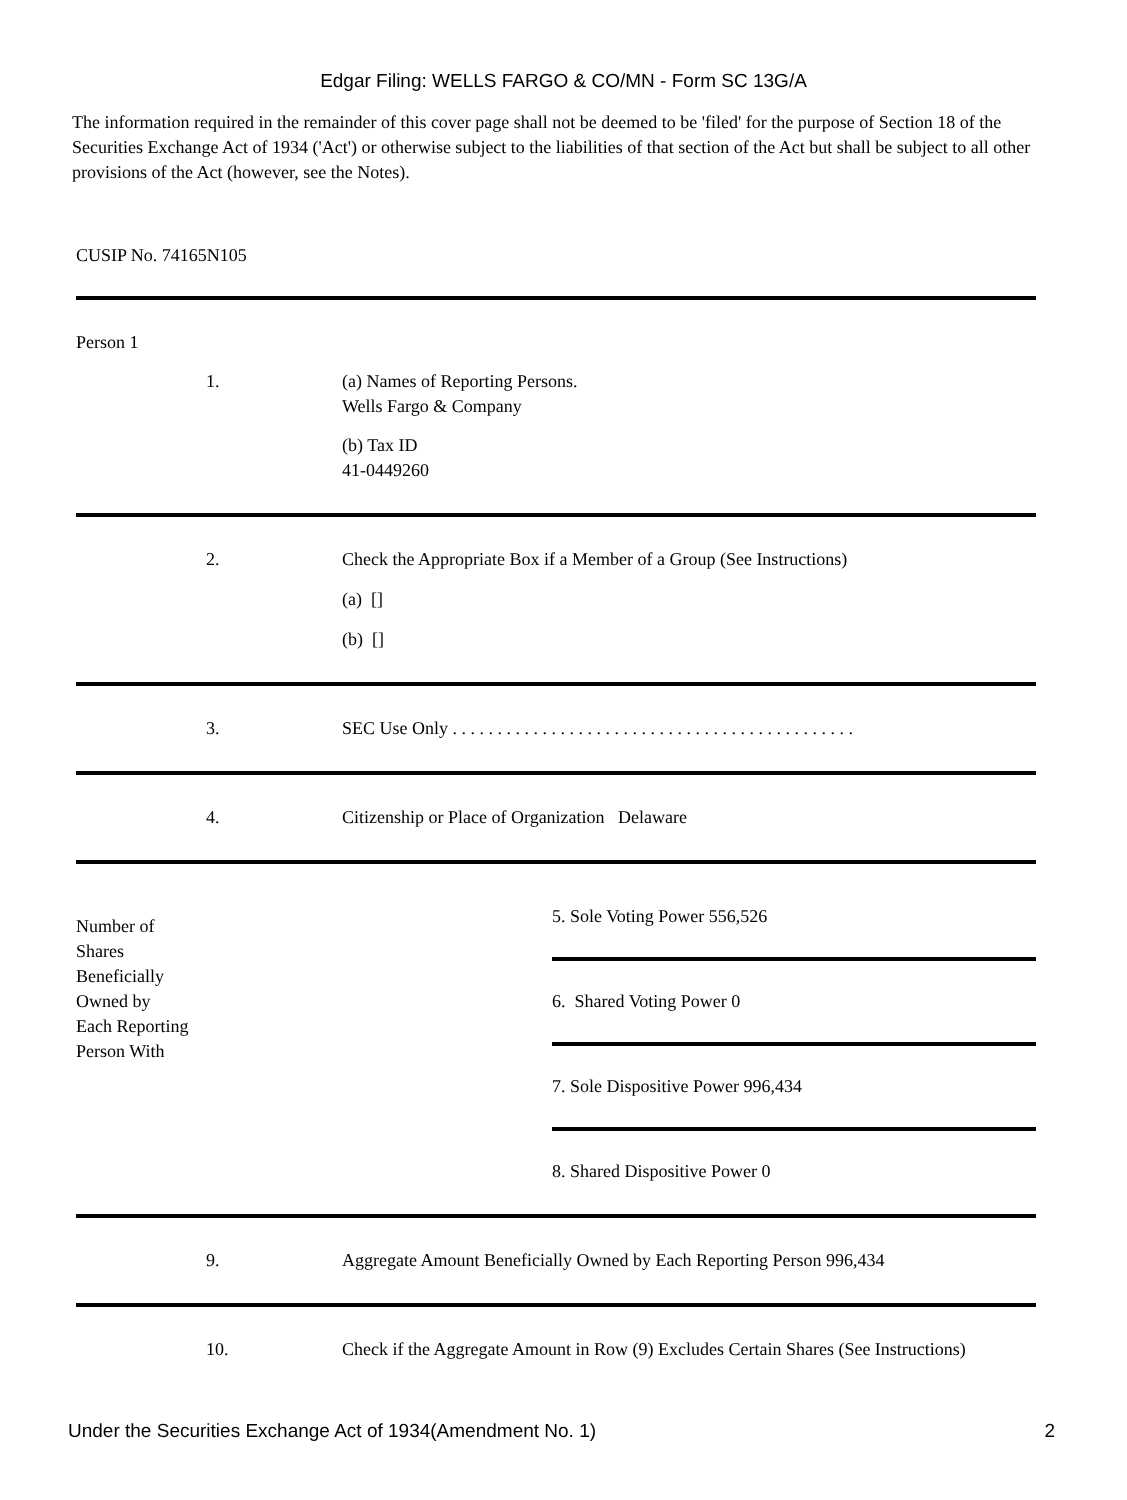Edgar Filing: WELLS FARGO & CO/MN - Form SC 13G/A
The information required in the remainder of this cover page shall not be deemed to be 'filed' for the purpose of Section 18 of the Securities Exchange Act of 1934 ('Act') or otherwise subject to the liabilities of that section of the Act but shall be subject to all other provisions of the Act (however, see the Notes).
CUSIP No. 74165N105
| Person 1 | | |
| | 1. | (a) Names of Reporting Persons. Wells Fargo & Company (b) Tax ID 41-0449260 |
| | 2. | Check the Appropriate Box if a Member of a Group (See Instructions) (a) [] (b) [] |
| | 3. | SEC Use Only . . . . . . . . . . . . . . . . . . . . . . . . . . . . . . . . . . . . . . . . . . . . . |
| | 4. | Citizenship or Place of Organization Delaware |
| Number of Shares Beneficially Owned by Each Reporting Person With | 5. Sole Voting Power 556,526 6. Shared Voting Power 0 7. Sole Dispositive Power 996,434 8. Shared Dispositive Power 0 |
| | 9. | Aggregate Amount Beneficially Owned by Each Reporting Person 996,434 |
| | 10. | Check if the Aggregate Amount in Row (9) Excludes Certain Shares (See Instructions) |
Under the Securities Exchange Act of 1934(Amendment No. 1) 2